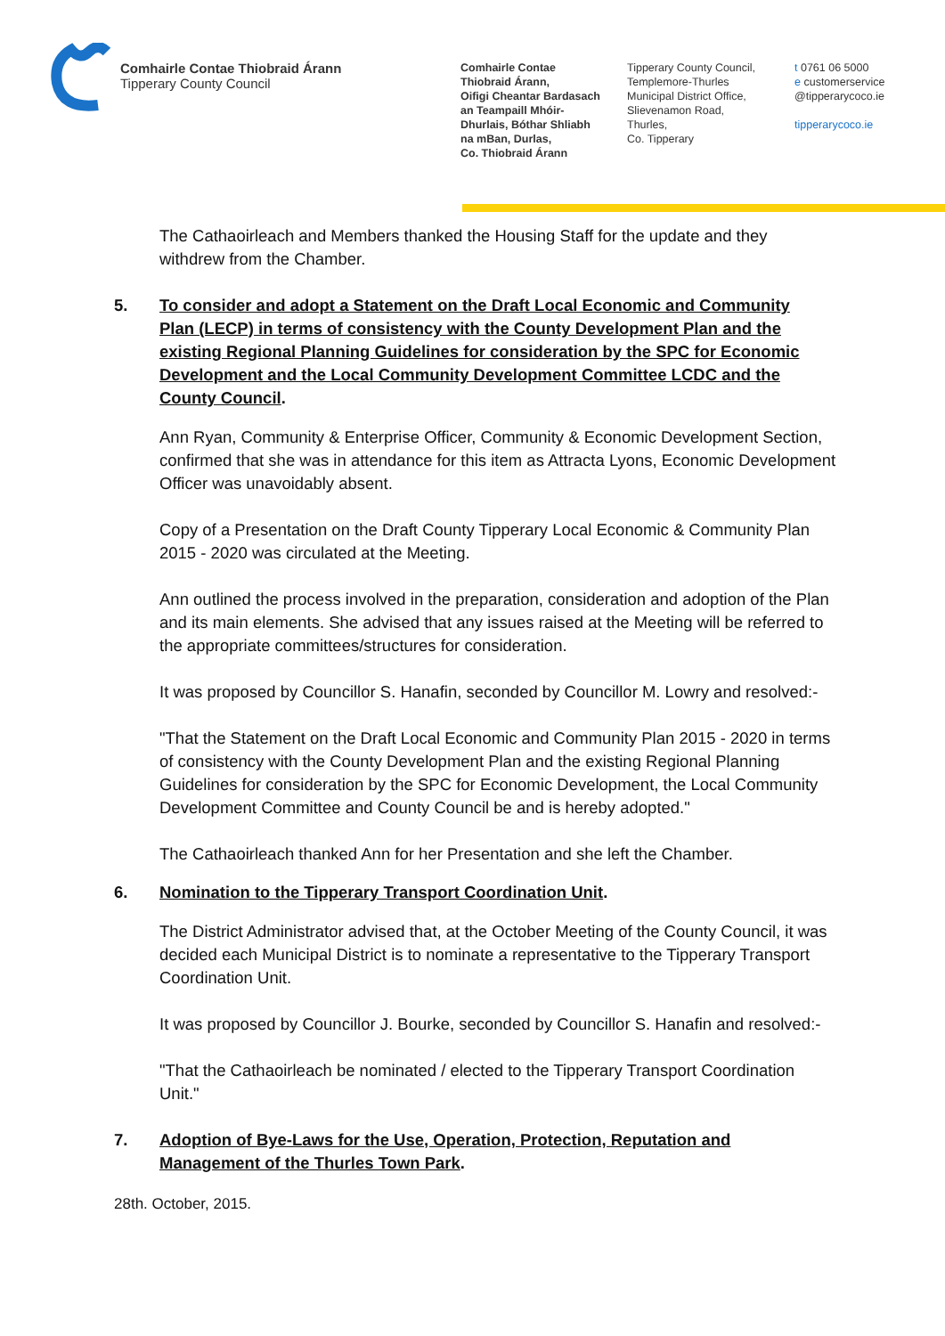Comhairle Contae Thiobraid Árann
Tipperary County Council
Comhairle Contae
Thiobraid Árann,
Oifigi Cheantar Bardasach
an Teampaill Mhóir-
Dhurlais, Bóthar Shliabh
na mBan, Durlas,
Co. Thiobraid Árann
Tipperary County Council,
Templemore-Thurles
Municipal District Office,
Slievenamon Road,
Thurles,
Co. Tipperary
t 0761 06 5000
e customerservice
@tipperarycoco.ie
tipperarycoco.ie
The Cathaoirleach and Members thanked the Housing Staff for the update and they withdrew from the Chamber.
5. To consider and adopt a Statement on the Draft Local Economic and Community Plan (LECP) in terms of consistency with the County Development Plan and the existing Regional Planning Guidelines for consideration by the SPC for Economic Development and the Local Community Development Committee LCDC and the County Council.
Ann Ryan, Community & Enterprise Officer, Community & Economic Development Section, confirmed that she was in attendance for this item as Attracta Lyons, Economic Development Officer was unavoidably absent.
Copy of a Presentation on the Draft County Tipperary Local Economic & Community Plan 2015 - 2020 was circulated at the Meeting.
Ann outlined the process involved in the preparation, consideration and adoption of the Plan and its main elements. She advised that any issues raised at the Meeting will be referred to the appropriate committees/structures for consideration.
It was proposed by Councillor S. Hanafin, seconded by Councillor M. Lowry and resolved:-
"That the Statement on the Draft Local Economic and Community Plan 2015 - 2020 in terms of consistency with the County Development Plan and the existing Regional Planning Guidelines for consideration by the SPC for Economic Development, the Local Community Development Committee and County Council be and is hereby adopted."
The Cathaoirleach thanked Ann for her Presentation and she left the Chamber.
6. Nomination to the Tipperary Transport Coordination Unit.
The District Administrator advised that, at the October Meeting of the County Council, it was decided each Municipal District is to nominate a representative to the Tipperary Transport Coordination Unit.
It was proposed by Councillor J. Bourke, seconded by Councillor S. Hanafin and resolved:-
"That the Cathaoirleach be nominated / elected to the Tipperary Transport Coordination Unit."
7. Adoption of Bye-Laws for the Use, Operation, Protection, Reputation and Management of the Thurles Town Park.
28th. October, 2015.